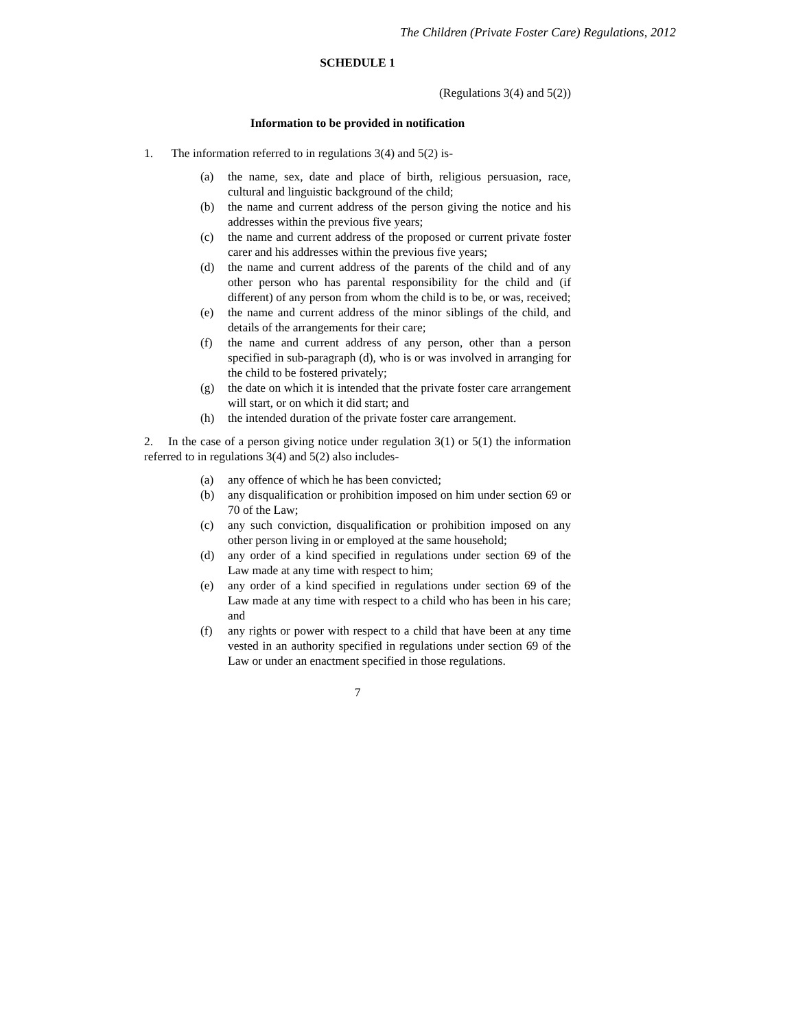The Children (Private Foster Care) Regulations, 2012
SCHEDULE 1
(Regulations 3(4) and 5(2))
Information to be provided in notification
1. The information referred to in regulations 3(4) and 5(2) is-
(a) the name, sex, date and place of birth, religious persuasion, race, cultural and linguistic background of the child;
(b) the name and current address of the person giving the notice and his addresses within the previous five years;
(c) the name and current address of the proposed or current private foster carer and his addresses within the previous five years;
(d) the name and current address of the parents of the child and of any other person who has parental responsibility for the child and (if different) of any person from whom the child is to be, or was, received;
(e) the name and current address of the minor siblings of the child, and details of the arrangements for their care;
(f) the name and current address of any person, other than a person specified in sub-paragraph (d), who is or was involved in arranging for the child to be fostered privately;
(g) the date on which it is intended that the private foster care arrangement will start, or on which it did start; and
(h) the intended duration of the private foster care arrangement.
2. In the case of a person giving notice under regulation 3(1) or 5(1) the information referred to in regulations 3(4) and 5(2) also includes-
(a) any offence of which he has been convicted;
(b) any disqualification or prohibition imposed on him under section 69 or 70 of the Law;
(c) any such conviction, disqualification or prohibition imposed on any other person living in or employed at the same household;
(d) any order of a kind specified in regulations under section 69 of the Law made at any time with respect to him;
(e) any order of a kind specified in regulations under section 69 of the Law made at any time with respect to a child who has been in his care; and
(f) any rights or power with respect to a child that have been at any time vested in an authority specified in regulations under section 69 of the Law or under an enactment specified in those regulations.
7